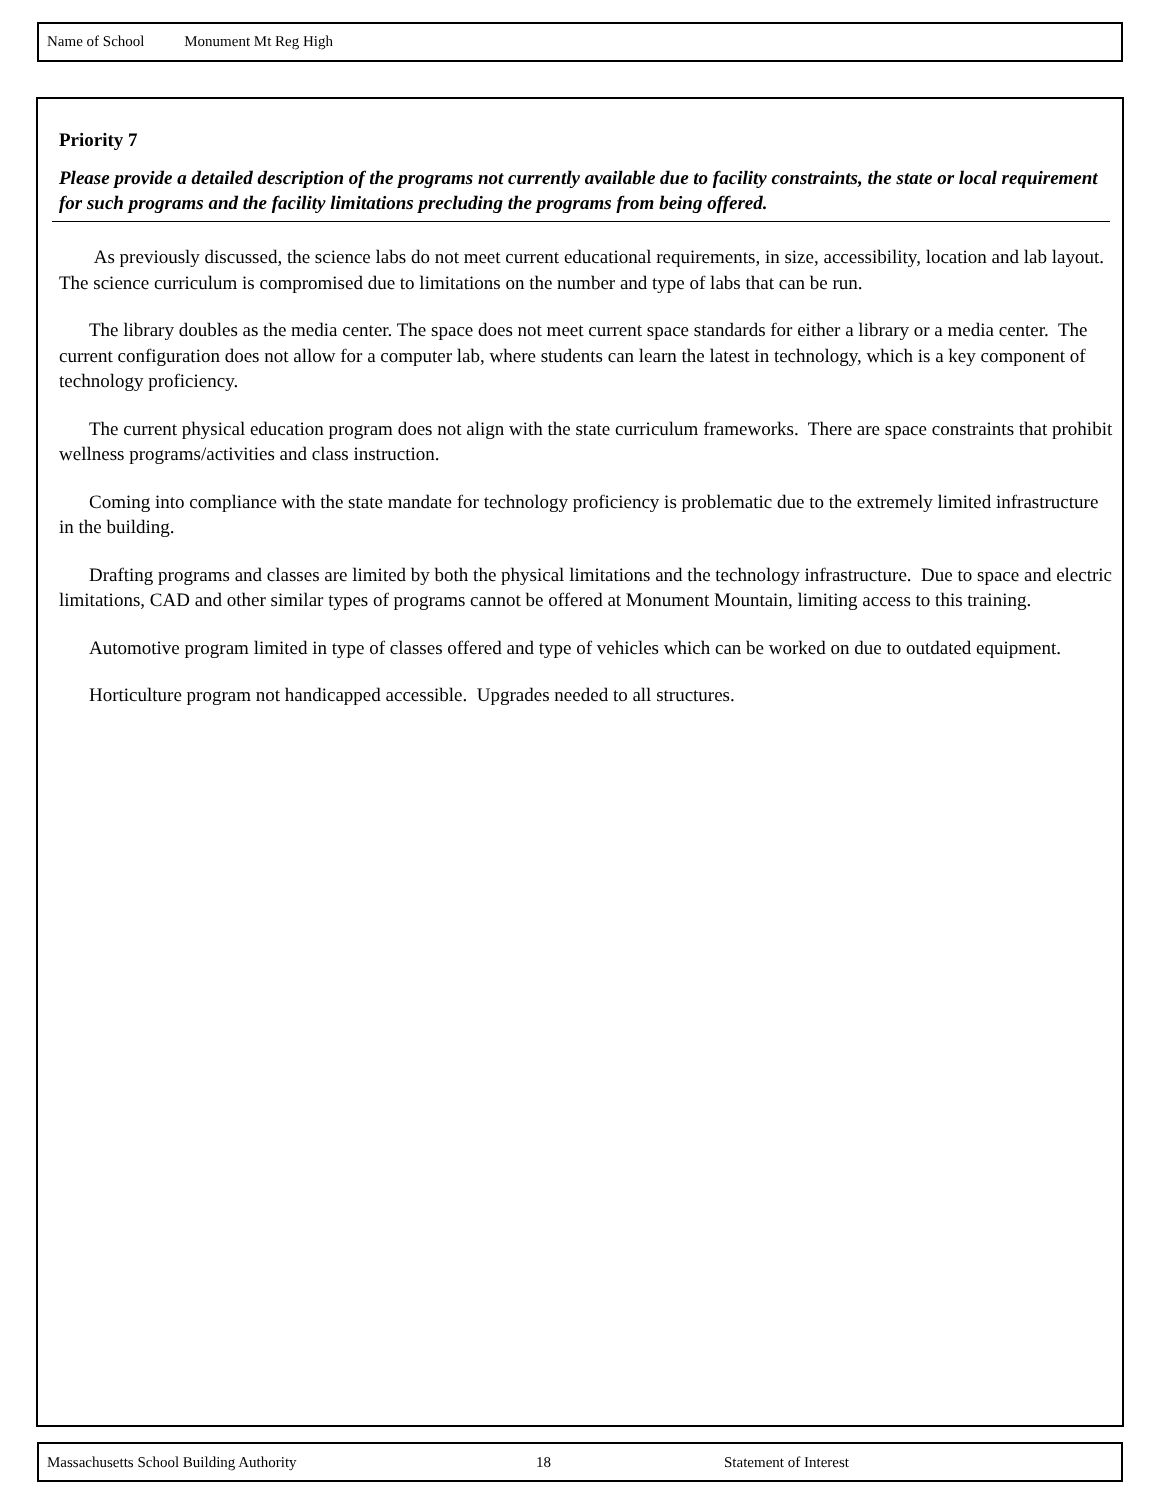Name of School Monument Mt Reg High
Priority 7
Please provide a detailed description of the programs not currently available due to facility constraints, the state or local requirement for such programs and the facility limitations precluding the programs from being offered.
As previously discussed, the science labs do not meet current educational requirements, in size, accessibility, location and lab layout. The science curriculum is compromised due to limitations on the number and type of labs that can be run.
The library doubles as the media center. The space does not meet current space standards for either a library or a media center. The current configuration does not allow for a computer lab, where students can learn the latest in technology, which is a key component of technology proficiency.
The current physical education program does not align with the state curriculum frameworks. There are space constraints that prohibit wellness programs/activities and class instruction.
Coming into compliance with the state mandate for technology proficiency is problematic due to the extremely limited infrastructure in the building.
Drafting programs and classes are limited by both the physical limitations and the technology infrastructure. Due to space and electric limitations, CAD and other similar types of programs cannot be offered at Monument Mountain, limiting access to this training.
Automotive program limited in type of classes offered and type of vehicles which can be worked on due to outdated equipment.
Horticulture program not handicapped accessible. Upgrades needed to all structures.
Massachusetts School Building Authority 18 Statement of Interest